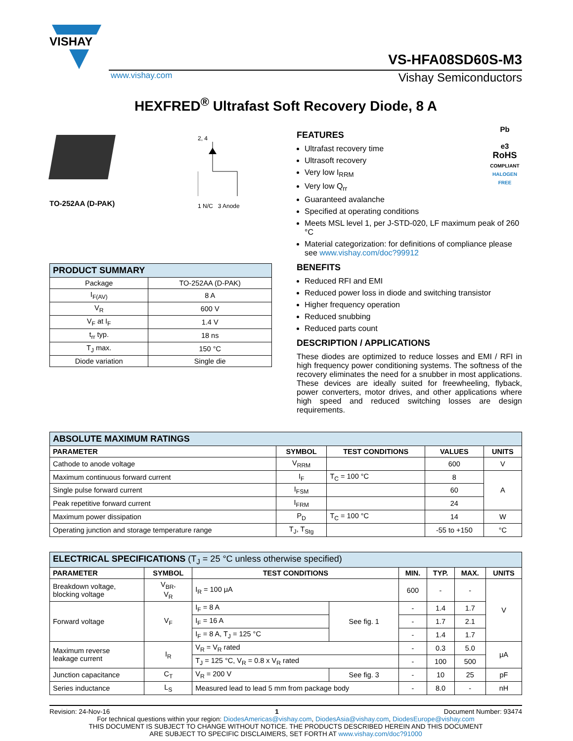VISHAY
VS-HFA08SD60S-M3
www.vishay.com Vishay Semiconductors
HEXFRED<sup>®</sup> Ultrafast Soft Recovery Diode, 8 A
TO-252AA (D-PAK)
2, 4
1 N/C 3 Anode
| PRODUCT SUMMARY | |
| Package | TO-252AA (D-PAK) |
| I<sub>F(AV)</sub> | 8 A |
| V<sub>R</sub> | 600 V |
| V<sub>F</sub> at I<sub>F</sub> | 1.4 V |
| t<sub>rr</sub> typ. | 18 ns |
| T<sub>J</sub> max. | 150 °C |
| Diode variation | Single die |
Pb
e3
RoHS
COMPLIANT
HALOGEN
FREE
FEATURES
Ultrafast recovery time
Ultrasoft recovery
Very low I<sub>RRM</sub>
Very low Q<sub>rr</sub>
Guaranteed avalanche
Specified at operating conditions
Meets MSL level 1, per J-STD-020, LF maximum peak of 260 °C
Material categorization: for definitions of compliance please see www.vishay.com/doc?99912
BENEFITS
Reduced RFI and EMI
Reduced power loss in diode and switching transistor
Higher frequency operation
Reduced snubbing
Reduced parts count
DESCRIPTION / APPLICATIONS
These diodes are optimized to reduce losses and EMI / RFI in high frequency power conditioning systems. The softness of the recovery eliminates the need for a snubber in most applications. These devices are ideally suited for freewheeling, flyback, power converters, motor drives, and other applications where high speed and reduced switching losses are design requirements.
| ABSOLUTE MAXIMUM RATINGS | | | | |
| PARAMETER | SYMBOL | TEST CONDITIONS | VALUES | UNITS |
| Cathode to anode voltage | V<sub>RRM</sub> | | 600 | V |
| Maximum continuous forward current | I<sub>F</sub> | T<sub>C</sub> = 100 °C | 8 | A |
| Single pulse forward current | I<sub>FSM</sub> | | 60 | |
| Peak repetitive forward current | I<sub>FRM</sub> | | 24 | |
| Maximum power dissipation | P<sub>D</sub> | T<sub>C</sub> = 100 °C | 14 | W |
| Operating junction and storage temperature range | T<sub>J</sub>, T<sub>Stg</sub> | | -55 to +150 | °C |
| ELECTRICAL SPECIFICATIONS (T<sub>J</sub> = 25 °C unless otherwise specified) | | | | | | | |
| PARAMETER | SYMBOL | TEST CONDITIONS | | MIN. | TYP. | MAX. | UNITS |
| Breakdown voltage, blocking voltage | V<sub>BR</sub>, V<sub>R</sub> | I<sub>R</sub> = 100 μA | | 600 | - | - | V |
| Forward voltage | V<sub>F</sub> | I<sub>F</sub> = 8 A | See fig. 1 | - | 1.4 | 1.7 | |
| | | I<sub>F</sub> = 16 A | | - | 1.7 | 2.1 | |
| | | I<sub>F</sub> = 8 A, T<sub>J</sub> = 125 °C | | - | 1.4 | 1.7 | |
| Maximum reverse leakage current | I<sub>R</sub> | V<sub>R</sub> = V<sub>R</sub> rated | | - | 0.3 | 5.0 | μA |
| | | T<sub>J</sub> = 125 °C, V<sub>R</sub> = 0.8 x V<sub>R</sub> rated | | - | 100 | 500 | |
| Junction capacitance | C<sub>T</sub> | V<sub>R</sub> = 200 V | See fig. 3 | - | 10 | 25 | pF |
| Series inductance | L<sub>S</sub> | Measured lead to lead 5 mm from package body | | - | 8.0 | - | nH |
Revision: 24-Nov-16 1 Document Number: 93474
For technical questions within your region: DiodesAmericas@vishay.com, DiodesAsia@vishay.com, DiodesEurope@vishay.com
THIS DOCUMENT IS SUBJECT TO CHANGE WITHOUT NOTICE. THE PRODUCTS DESCRIBED HEREIN AND THIS DOCUMENT
ARE SUBJECT TO SPECIFIC DISCLAIMERS, SET FORTH AT www.vishay.com/doc?91000